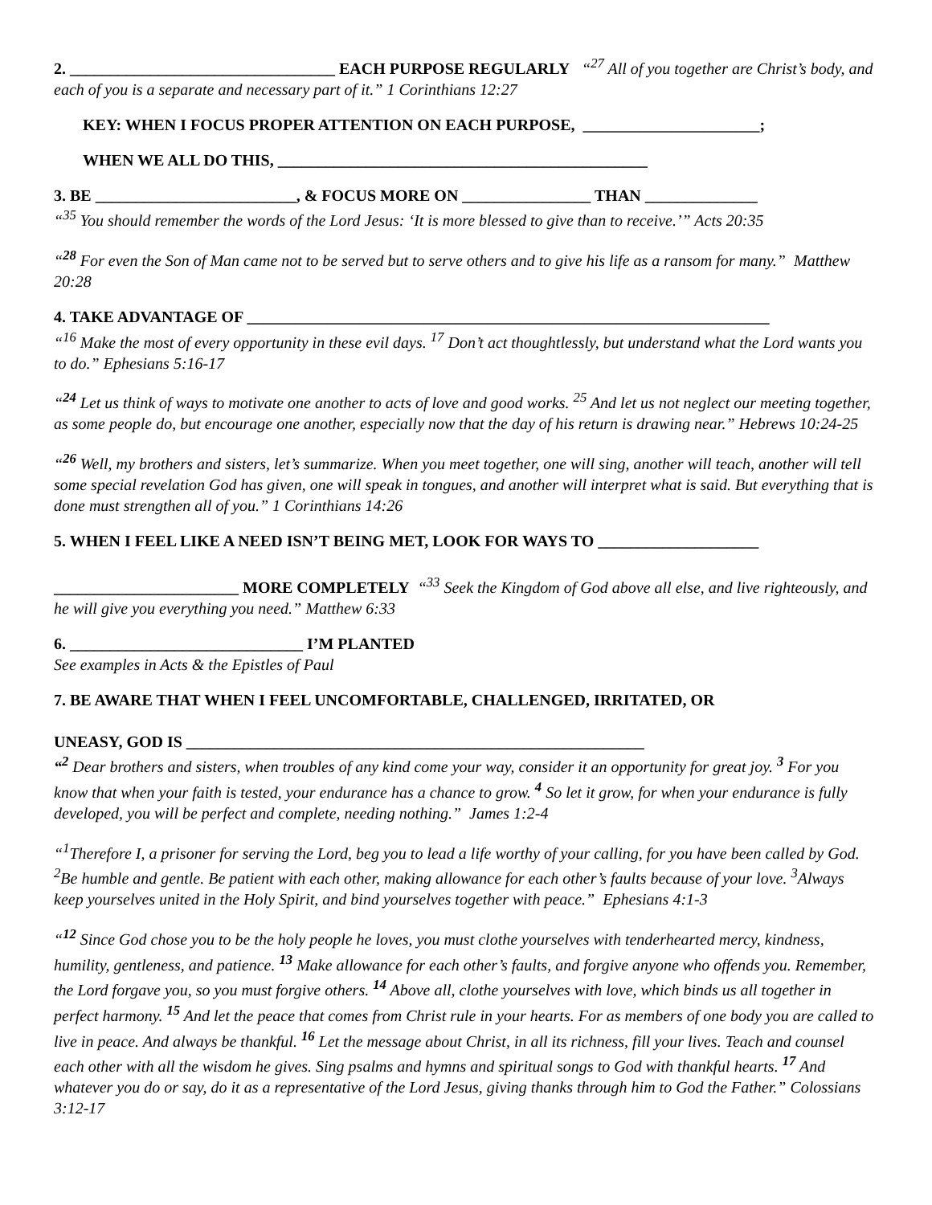2. _________________________________ EACH PURPOSE REGULARLY “<sup>27</sup> All of you together are Christ’s body, and each of you is a separate and necessary part of it.” 1 Corinthians 12:27
KEY: WHEN I FOCUS PROPER ATTENTION ON EACH PURPOSE, ______________________;
WHEN WE ALL DO THIS, ______________________________________________
3. BE _________________________, & FOCUS MORE ON ________________ THAN ______________
“<sup>35</sup> You should remember the words of the Lord Jesus: ‘It is more blessed to give than to receive.’” Acts 20:35
“<sup>28</sup> For even the Son of Man came not to be served but to serve others and to give his life as a ransom for many.” Matthew 20:28
4. TAKE ADVANTAGE OF _________________________________________________________________
“<sup>16</sup> Make the most of every opportunity in these evil days. <sup>17</sup> Don’t act thoughtlessly, but understand what the Lord wants you to do.” Ephesians 5:16-17
“<sup>24</sup> Let us think of ways to motivate one another to acts of love and good works. <sup>25</sup> And let us not neglect our meeting together, as some people do, but encourage one another, especially now that the day of his return is drawing near.” Hebrews 10:24-25
“<sup>26</sup> Well, my brothers and sisters, let’s summarize. When you meet together, one will sing, another will teach, another will tell some special revelation God has given, one will speak in tongues, and another will interpret what is said. But everything that is done must strengthen all of you.” 1 Corinthians 14:26
5. WHEN I FEEL LIKE A NEED ISN’T BEING MET, LOOK FOR WAYS TO ____________________
_______________________ MORE COMPLETELY “<sup>33</sup> Seek the Kingdom of God above all else, and live righteously, and he will give you everything you need.” Matthew 6:33
6. _____________________________ I’M PLANTED
See examples in Acts & the Epistles of Paul
7. BE AWARE THAT WHEN I FEEL UNCOMFORTABLE, CHALLENGED, IRRITATED, OR
UNEASY, GOD IS _________________________________________________________
“<sup>2</sup> Dear brothers and sisters, when troubles of any kind come your way, consider it an opportunity for great joy. <sup>3</sup> For you know that when your faith is tested, your endurance has a chance to grow. <sup>4</sup> So let it grow, for when your endurance is fully developed, you will be perfect and complete, needing nothing.” James 1:2-4
“<sup>1</sup>Therefore I, a prisoner for serving the Lord, beg you to lead a life worthy of your calling, for you have been called by God. <sup>2</sup>Be humble and gentle. Be patient with each other, making allowance for each other’s faults because of your love. <sup>3</sup>Always keep yourselves united in the Holy Spirit, and bind yourselves together with peace.” Ephesians 4:1-3
“<sup>12</sup> Since God chose you to be the holy people he loves, you must clothe yourselves with tenderhearted mercy, kindness, humility, gentleness, and patience. <sup>13</sup> Make allowance for each other’s faults, and forgive anyone who offends you. Remember, the Lord forgave you, so you must forgive others. <sup>14</sup> Above all, clothe yourselves with love, which binds us all together in perfect harmony. <sup>15</sup> And let the peace that comes from Christ rule in your hearts. For as members of one body you are called to live in peace. And always be thankful. <sup>16</sup> Let the message about Christ, in all its richness, fill your lives. Teach and counsel each other with all the wisdom he gives. Sing psalms and hymns and spiritual songs to God with thankful hearts. <sup>17</sup> And whatever you do or say, do it as a representative of the Lord Jesus, giving thanks through him to God the Father.” Colossians 3:12-17